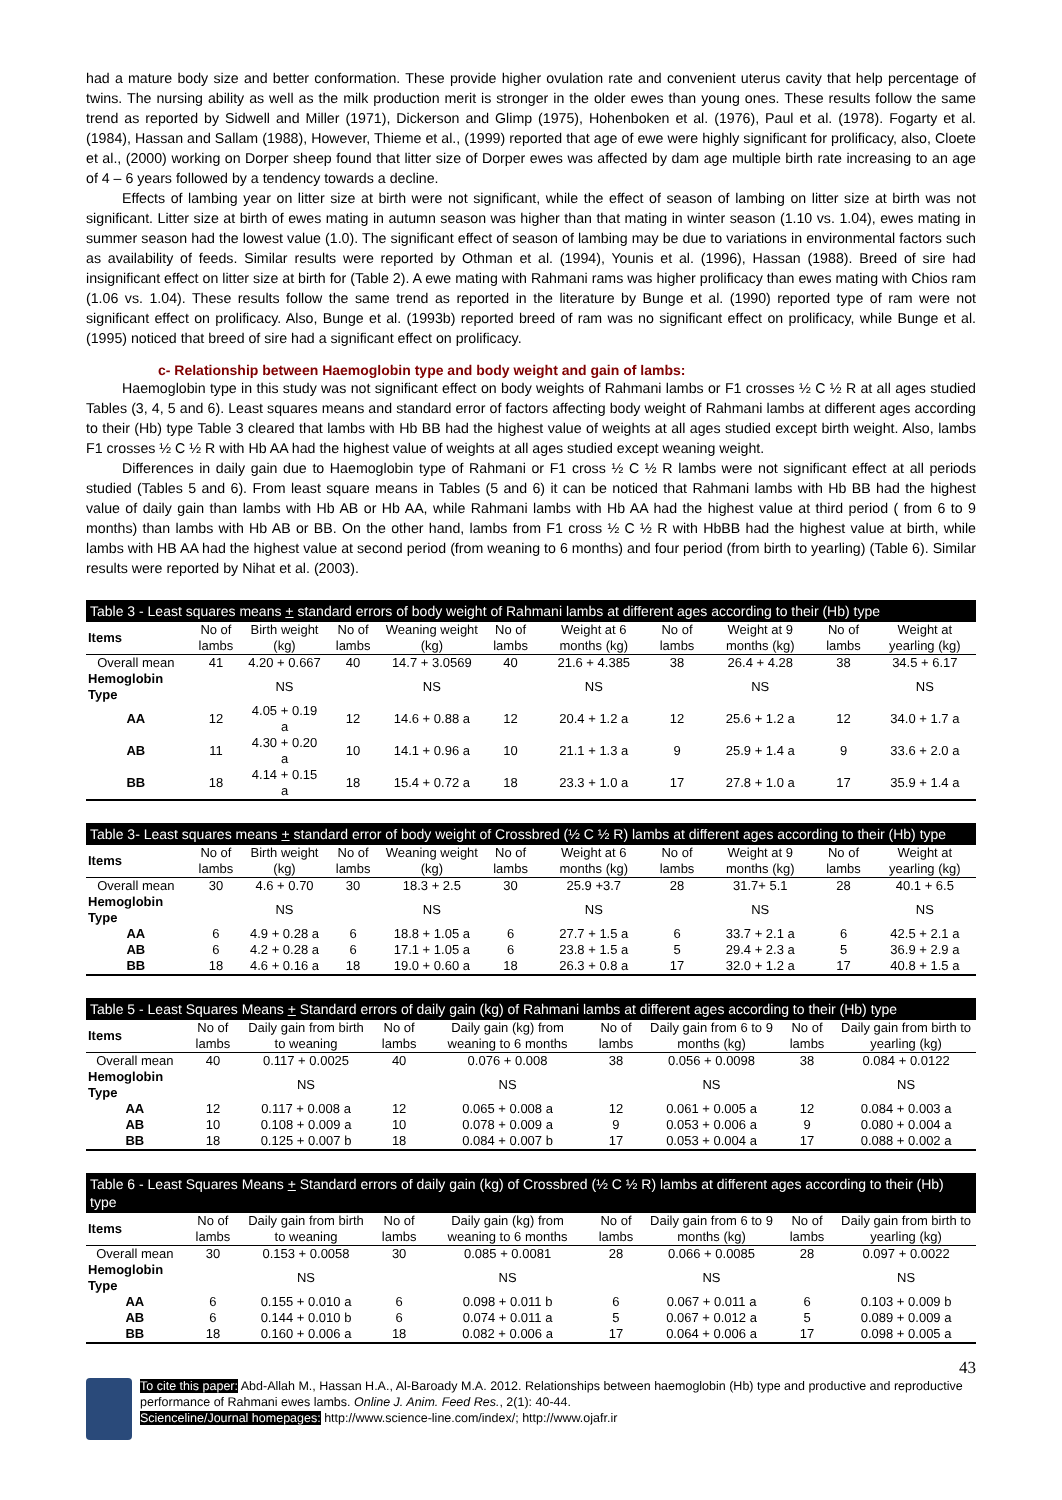had a mature body size and better conformation. These provide higher ovulation rate and convenient uterus cavity that help percentage of twins. The nursing ability as well as the milk production merit is stronger in the older ewes than young ones. These results follow the same trend as reported by Sidwell and Miller (1971), Dickerson and Glimp (1975), Hohenboken et al. (1976), Paul et al. (1978). Fogarty et al. (1984), Hassan and Sallam (1988), However, Thieme et al., (1999) reported that age of ewe were highly significant for prolificacy, also, Cloete et al., (2000) working on Dorper sheep found that litter size of Dorper ewes was affected by dam age multiple birth rate increasing to an age of 4 – 6 years followed by a tendency towards a decline.
Effects of lambing year on litter size at birth were not significant, while the effect of season of lambing on litter size at birth was not significant. Litter size at birth of ewes mating in autumn season was higher than that mating in winter season (1.10 vs. 1.04), ewes mating in summer season had the lowest value (1.0). The significant effect of season of lambing may be due to variations in environmental factors such as availability of feeds. Similar results were reported by Othman et al. (1994), Younis et al. (1996), Hassan (1988). Breed of sire had insignificant effect on litter size at birth for (Table 2). A ewe mating with Rahmani rams was higher prolificacy than ewes mating with Chios ram (1.06 vs. 1.04). These results follow the same trend as reported in the literature by Bunge et al. (1990) reported type of ram were not significant effect on prolificacy. Also, Bunge et al. (1993b) reported breed of ram was no significant effect on prolificacy, while Bunge et al. (1995) noticed that breed of sire had a significant effect on prolificacy.
c- Relationship between Haemoglobin type and body weight and gain of lambs:
Haemoglobin type in this study was not significant effect on body weights of Rahmani lambs or F1 crosses ½ C ½ R at all ages studied Tables (3, 4, 5 and 6). Least squares means and standard error of factors affecting body weight of Rahmani lambs at different ages according to their (Hb) type Table 3 cleared that lambs with Hb BB had the highest value of weights at all ages studied except birth weight. Also, lambs F1 crosses ½ C ½ R with Hb AA had the highest value of weights at all ages studied except weaning weight.
Differences in daily gain due to Haemoglobin type of Rahmani or F1 cross ½ C ½ R lambs were not significant effect at all periods studied (Tables 5 and 6). From least square means in Tables (5 and 6) it can be noticed that Rahmani lambs with Hb BB had the highest value of daily gain than lambs with Hb AB or Hb AA, while Rahmani lambs with Hb AA had the highest value at third period ( from 6 to 9 months) than lambs with Hb AB or BB. On the other hand, lambs from F1 cross ½ C ½ R with HbBB had the highest value at birth, while lambs with HB AA had the highest value at second period (from weaning to 6 months) and four period (from birth to yearling) (Table 6). Similar results were reported by Nihat et al. (2003).
Table 3 - Least squares means + standard errors of body weight of Rahmani lambs at different ages according to their (Hb) type
| Items | No of lambs | Birth weight (kg) | No of lambs | Weaning weight (kg) | No of lambs | Weight at 6 months (kg) | No of lambs | Weight at 9 months (kg) | No of lambs | Weight at yearling (kg) |
| --- | --- | --- | --- | --- | --- | --- | --- | --- | --- | --- |
| Overall mean | 41 | 4.20 + 0.667 | 40 | 14.7 + 3.0569 | 40 | 21.6 + 4.385 | 38 | 26.4 + 4.28 | 38 | 34.5 + 6.17 |
| Hemoglobin Type | | NS | | NS | | NS | | NS | | NS |
| AA | 12 | 4.05 + 0.19 a | 12 | 14.6 + 0.88 a | 12 | 20.4 + 1.2 a | 12 | 25.6 + 1.2 a | 12 | 34.0 + 1.7 a |
| AB | 11 | 4.30 + 0.20 a | 10 | 14.1 + 0.96 a | 10 | 21.1 + 1.3 a | 9 | 25.9 + 1.4 a | 9 | 33.6 + 2.0 a |
| BB | 18 | 4.14 + 0.15 a | 18 | 15.4 + 0.72 a | 18 | 23.3 + 1.0 a | 17 | 27.8 + 1.0 a | 17 | 35.9 + 1.4 a |
Table 3- Least squares means + standard error of body weight of Crossbred (½ C ½ R) lambs at different ages according to their (Hb) type
| Items | No of lambs | Birth weight (kg) | No of lambs | Weaning weight (kg) | No of lambs | Weight at 6 months (kg) | No of lambs | Weight at 9 months (kg) | No of lambs | Weight at yearling (kg) |
| --- | --- | --- | --- | --- | --- | --- | --- | --- | --- | --- |
| Overall mean | 30 | 4.6 + 0.70 | 30 | 18.3 + 2.5 | 30 | 25.9 +3.7 | 28 | 31.7+ 5.1 | 28 | 40.1 + 6.5 |
| Hemoglobin Type | | NS | | NS | | NS | | NS | | NS |
| AA | 6 | 4.9 + 0.28 a | 6 | 18.8 + 1.05 a | 6 | 27.7 + 1.5 a | 6 | 33.7 + 2.1 a | 6 | 42.5 + 2.1 a |
| AB | 6 | 4.2 + 0.28 a | 6 | 17.1 + 1.05 a | 6 | 23.8 + 1.5 a | 5 | 29.4 + 2.3 a | 5 | 36.9 + 2.9 a |
| BB | 18 | 4.6 + 0.16 a | 18 | 19.0 + 0.60 a | 18 | 26.3 + 0.8 a | 17 | 32.0 + 1.2 a | 17 | 40.8 + 1.5 a |
Table 5 - Least Squares Means + Standard errors of daily gain (kg) of Rahmani lambs at different ages according to their (Hb) type
| Items | No of lambs | Daily gain from birth to weaning | No of lambs | Daily gain (kg) from weaning to 6 months | No of lambs | Daily gain from 6 to 9 months (kg) | No of lambs | Daily gain from birth to yearling (kg) |
| --- | --- | --- | --- | --- | --- | --- | --- | --- |
| Overall mean | 40 | 0.117 + 0.0025 | 40 | 0.076 + 0.008 | 38 | 0.056 + 0.0098 | 38 | 0.084 + 0.0122 |
| Hemoglobin Type | | NS | | NS | | NS | | NS |
| AA | 12 | 0.117 + 0.008 a | 12 | 0.065 + 0.008 a | 12 | 0.061 + 0.005 a | 12 | 0.084 + 0.003 a |
| AB | 10 | 0.108 + 0.009 a | 10 | 0.078 + 0.009 a | 9 | 0.053 + 0.006 a | 9 | 0.080 + 0.004 a |
| BB | 18 | 0.125 + 0.007 b | 18 | 0.084 + 0.007 b | 17 | 0.053 + 0.004 a | 17 | 0.088 + 0.002 a |
Table 6 - Least Squares Means + Standard errors of daily gain (kg) of Crossbred (½ C ½ R) lambs at different ages according to their (Hb) type
| Items | No of lambs | Daily gain from birth to weaning | No of lambs | Daily gain (kg) from weaning to 6 months | No of lambs | Daily gain from 6 to 9 months (kg) | No of lambs | Daily gain from birth to yearling (kg) |
| --- | --- | --- | --- | --- | --- | --- | --- | --- |
| Overall mean | 30 | 0.153 + 0.0058 | 30 | 0.085 + 0.0081 | 28 | 0.066 + 0.0085 | 28 | 0.097 + 0.0022 |
| Hemoglobin Type | | NS | | NS | | NS | | NS |
| AA | 6 | 0.155 + 0.010 a | 6 | 0.098 + 0.011 b | 6 | 0.067 + 0.011 a | 6 | 0.103 + 0.009 b |
| AB | 6 | 0.144 + 0.010 b | 6 | 0.074 + 0.011 a | 5 | 0.067 + 0.012 a | 5 | 0.089 + 0.009 a |
| BB | 18 | 0.160 + 0.006 a | 18 | 0.082 + 0.006 a | 17 | 0.064 + 0.006 a | 17 | 0.098 + 0.005 a |
43
To cite this paper: Abd-Allah M., Hassan H.A., Al-Baroady M.A. 2012. Relationships between haemoglobin (Hb) type and productive and reproductive performance of Rahmani ewes lambs. Online J. Anim. Feed Res., 2(1): 40-44.
Scienceline/Journal homepages: http://www.science-line.com/index/; http://www.ojafr.ir